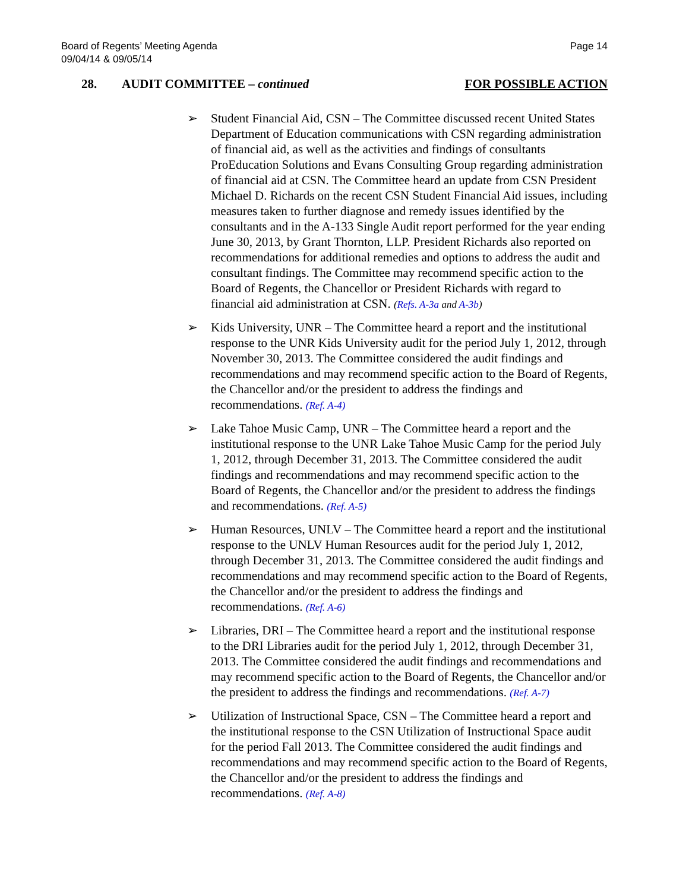Board of Regents’ Meeting Agenda
09/04/14 & 09/05/14
Page 14
28. AUDIT COMMITTEE – continued
FOR POSSIBLE ACTION
➢ Student Financial Aid, CSN – The Committee discussed recent United States Department of Education communications with CSN regarding administration of financial aid, as well as the activities and findings of consultants ProEducation Solutions and Evans Consulting Group regarding administration of financial aid at CSN. The Committee heard an update from CSN President Michael D. Richards on the recent CSN Student Financial Aid issues, including measures taken to further diagnose and remedy issues identified by the consultants and in the A-133 Single Audit report performed for the year ending June 30, 2013, by Grant Thornton, LLP. President Richards also reported on recommendations for additional remedies and options to address the audit and consultant findings. The Committee may recommend specific action to the Board of Regents, the Chancellor or President Richards with regard to financial aid administration at CSN. (Refs. A-3a and A-3b)
➢ Kids University, UNR – The Committee heard a report and the institutional response to the UNR Kids University audit for the period July 1, 2012, through November 30, 2013. The Committee considered the audit findings and recommendations and may recommend specific action to the Board of Regents, the Chancellor and/or the president to address the findings and recommendations. (Ref. A-4)
➢ Lake Tahoe Music Camp, UNR – The Committee heard a report and the institutional response to the UNR Lake Tahoe Music Camp for the period July 1, 2012, through December 31, 2013. The Committee considered the audit findings and recommendations and may recommend specific action to the Board of Regents, the Chancellor and/or the president to address the findings and recommendations. (Ref. A-5)
➢ Human Resources, UNLV – The Committee heard a report and the institutional response to the UNLV Human Resources audit for the period July 1, 2012, through December 31, 2013. The Committee considered the audit findings and recommendations and may recommend specific action to the Board of Regents, the Chancellor and/or the president to address the findings and recommendations. (Ref. A-6)
➢ Libraries, DRI – The Committee heard a report and the institutional response to the DRI Libraries audit for the period July 1, 2012, through December 31, 2013. The Committee considered the audit findings and recommendations and may recommend specific action to the Board of Regents, the Chancellor and/or the president to address the findings and recommendations. (Ref. A-7)
➢ Utilization of Instructional Space, CSN – The Committee heard a report and the institutional response to the CSN Utilization of Instructional Space audit for the period Fall 2013. The Committee considered the audit findings and recommendations and may recommend specific action to the Board of Regents, the Chancellor and/or the president to address the findings and recommendations. (Ref. A-8)